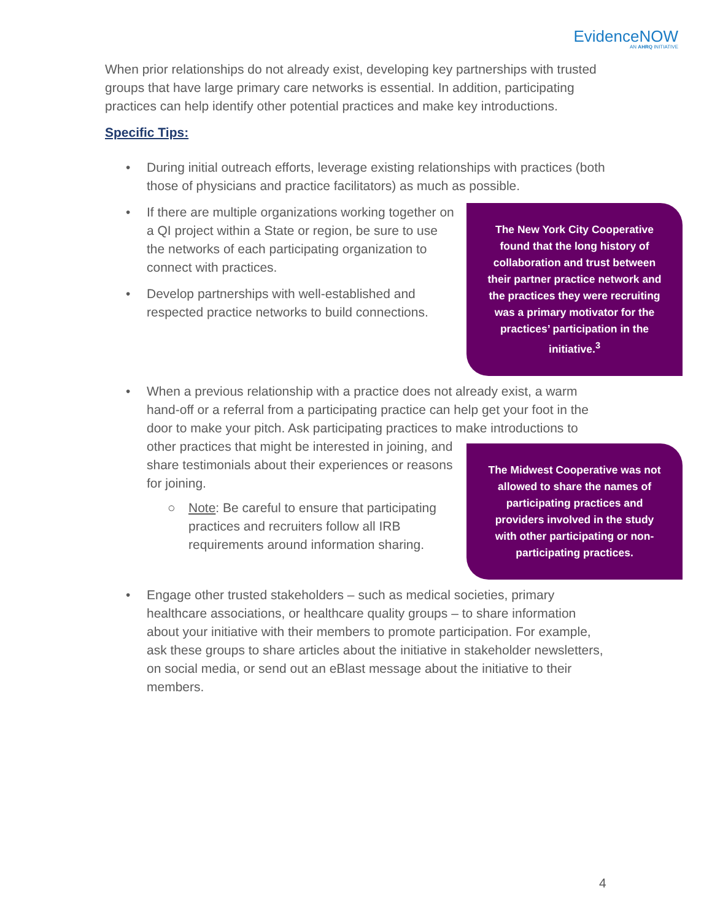EvidenceNOW
AN AHRQ INITIATIVE
When prior relationships do not already exist, developing key partnerships with trusted groups that have large primary care networks is essential. In addition, participating practices can help identify other potential practices and make key introductions.
Specific Tips:
• During initial outreach efforts, leverage existing relationships with practices (both those of physicians and practice facilitators) as much as possible.
The New York City Cooperative found that the long history of collaboration and trust between their partner practice network and the practices they were recruiting was a primary motivator for the practices’ participation in the initiative.<sup>3</sup>
• If there are multiple organizations working together on a QI project within a State or region, be sure to use the networks of each participating organization to connect with practices.
• Develop partnerships with well-established and respected practice networks to build connections.
• When a previous relationship with a practice does not already exist, a warm hand-off or a referral from a participating practice can help get your foot in the door to make your pitch. Ask participating practices to make
The Midwest Cooperative was not allowed to share the names of participating practices and providers involved in the study with other participating or non-participating practices.
introductions to other practices that might be interested in joining, and share testimonials about their experiences or reasons for joining.
○ Note: Be careful to ensure that participating practices and recruiters follow all IRB requirements around information sharing.
• Engage other trusted stakeholders – such as medical societies, primary healthcare associations, or healthcare quality groups – to share information about your initiative with their members to promote participation. For example, ask these groups to share articles about the initiative in stakeholder newsletters, on social media, or send out an eBlast message about the initiative to their members.
4